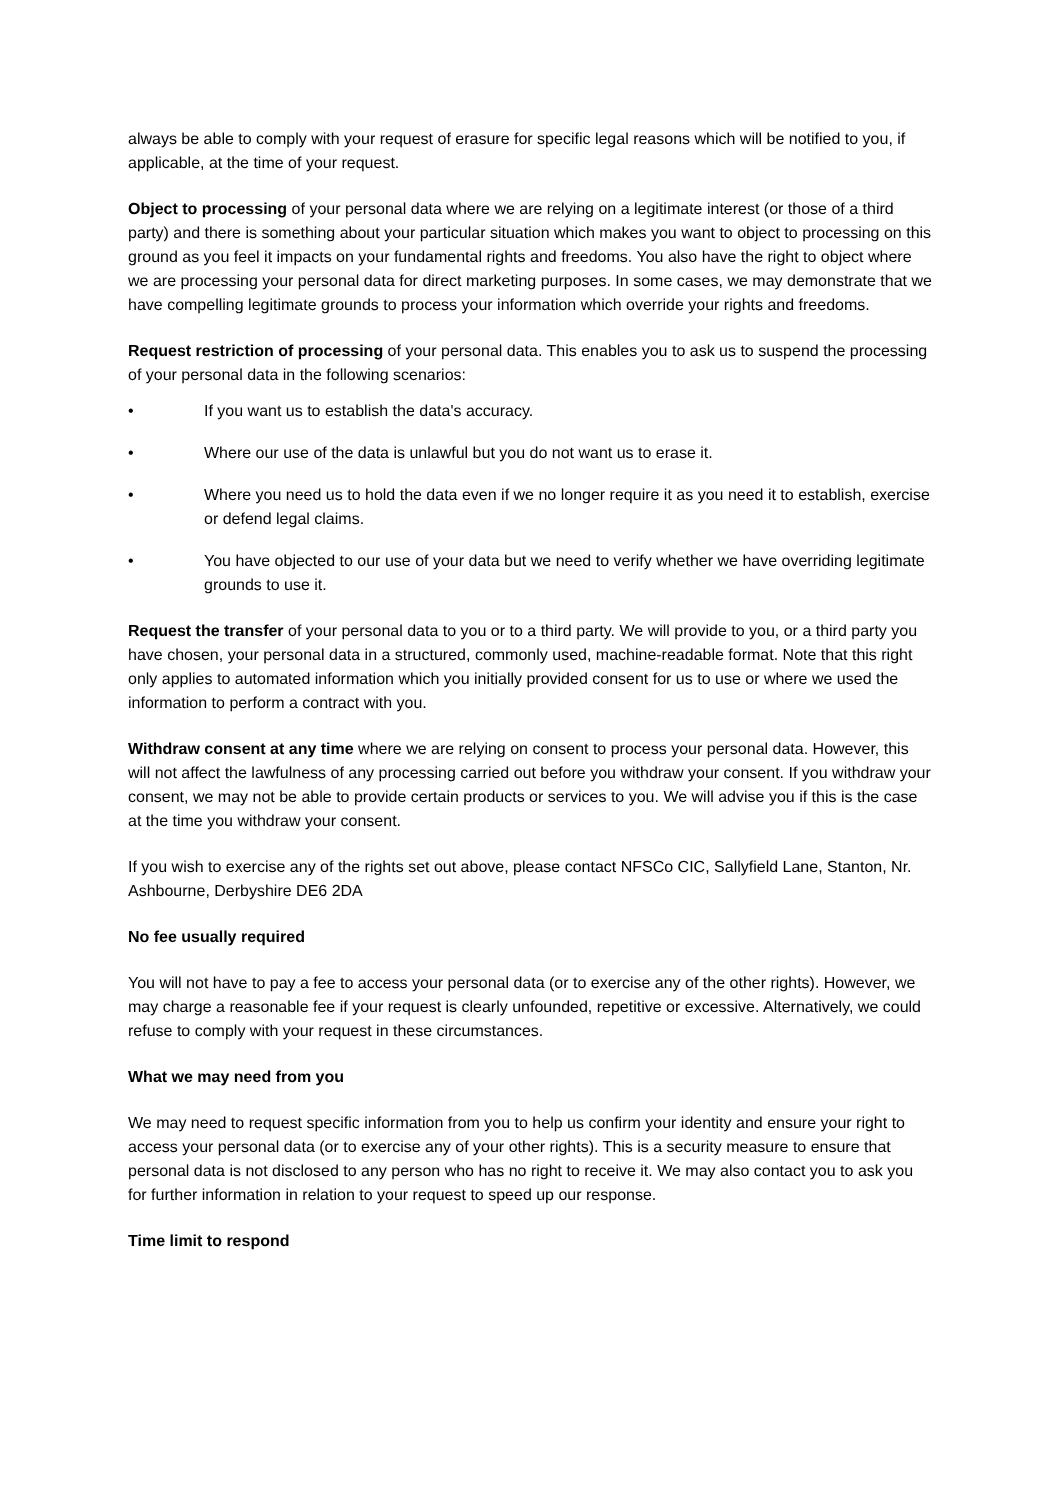always be able to comply with your request of erasure for specific legal reasons which will be notified to you, if applicable, at the time of your request.
Object to processing of your personal data where we are relying on a legitimate interest (or those of a third party) and there is something about your particular situation which makes you want to object to processing on this ground as you feel it impacts on your fundamental rights and freedoms. You also have the right to object where we are processing your personal data for direct marketing purposes. In some cases, we may demonstrate that we have compelling legitimate grounds to process your information which override your rights and freedoms.
Request restriction of processing of your personal data. This enables you to ask us to suspend the processing of your personal data in the following scenarios:
• If you want us to establish the data's accuracy.
• Where our use of the data is unlawful but you do not want us to erase it.
• Where you need us to hold the data even if we no longer require it as you need it to establish, exercise or defend legal claims.
• You have objected to our use of your data but we need to verify whether we have overriding legitimate grounds to use it.
Request the transfer of your personal data to you or to a third party. We will provide to you, or a third party you have chosen, your personal data in a structured, commonly used, machine-readable format. Note that this right only applies to automated information which you initially provided consent for us to use or where we used the information to perform a contract with you.
Withdraw consent at any time where we are relying on consent to process your personal data. However, this will not affect the lawfulness of any processing carried out before you withdraw your consent. If you withdraw your consent, we may not be able to provide certain products or services to you. We will advise you if this is the case at the time you withdraw your consent.
If you wish to exercise any of the rights set out above, please contact NFSCo CIC, Sallyfield Lane, Stanton, Nr. Ashbourne, Derbyshire DE6 2DA
No fee usually required
You will not have to pay a fee to access your personal data (or to exercise any of the other rights). However, we may charge a reasonable fee if your request is clearly unfounded, repetitive or excessive. Alternatively, we could refuse to comply with your request in these circumstances.
What we may need from you
We may need to request specific information from you to help us confirm your identity and ensure your right to access your personal data (or to exercise any of your other rights). This is a security measure to ensure that personal data is not disclosed to any person who has no right to receive it. We may also contact you to ask you for further information in relation to your request to speed up our response.
Time limit to respond